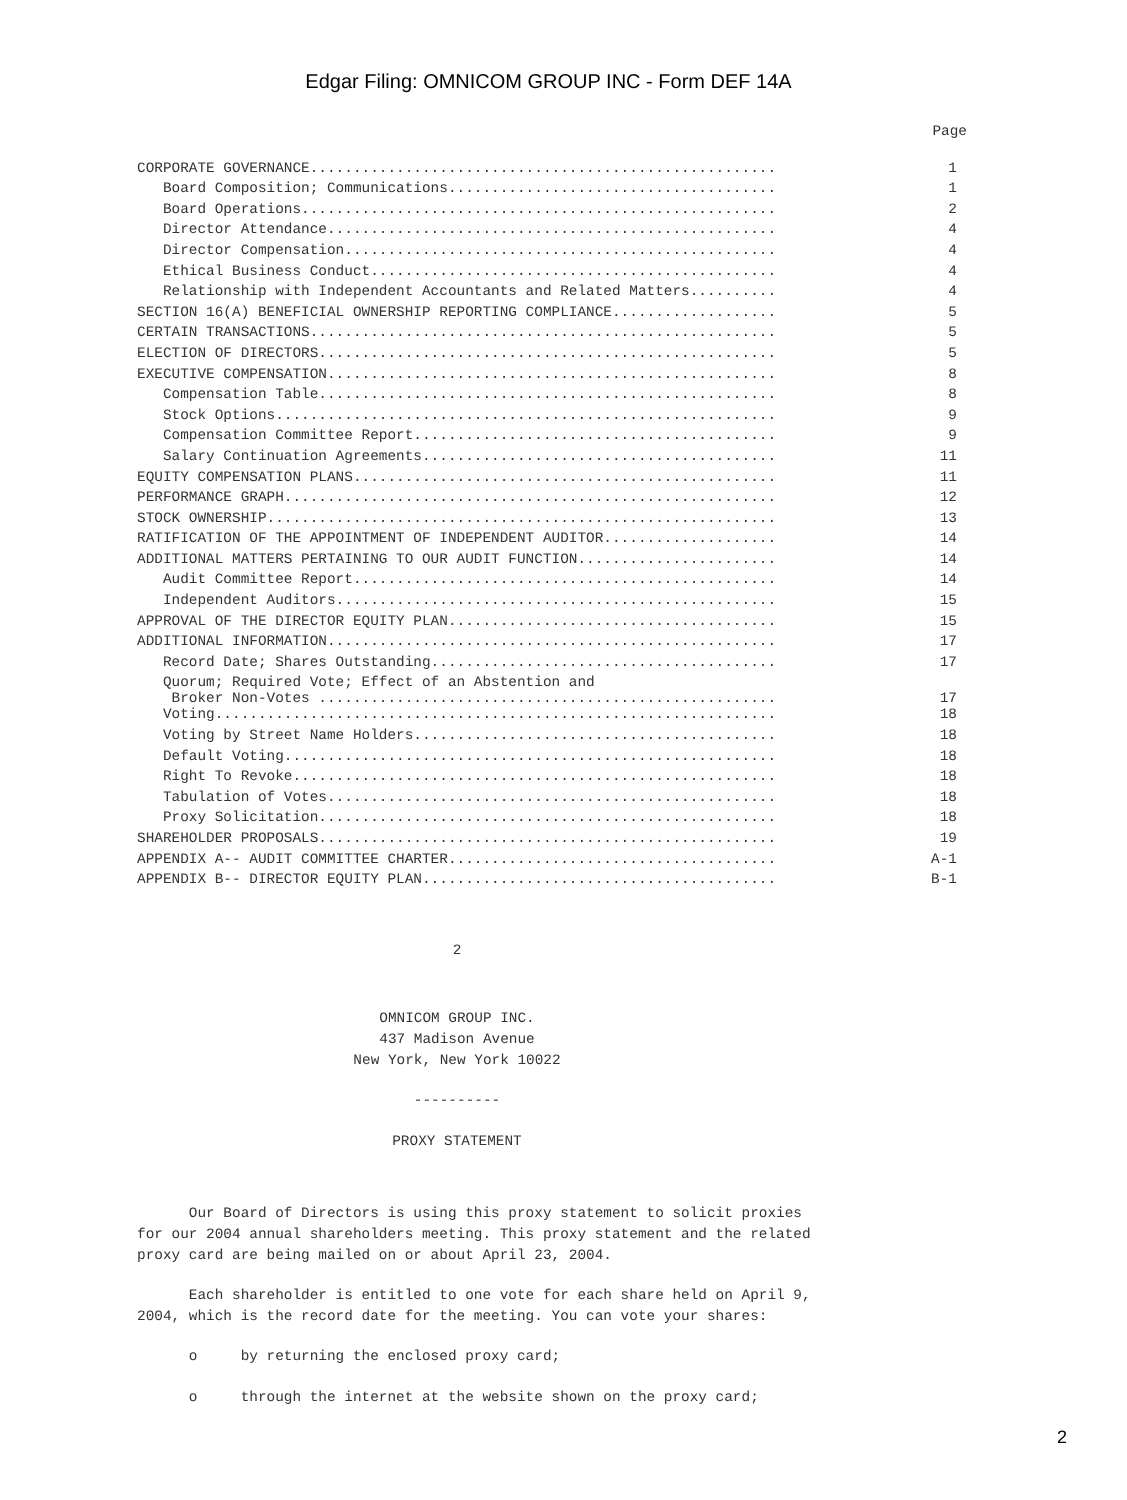Edgar Filing: OMNICOM GROUP INC - Form DEF 14A
Page
| CORPORATE GOVERNANCE...................................................... | 1 |
| Board Composition; Communications...................................... | 1 |
| Board Operations....................................................... | 2 |
| Director Attendance.................................................... | 4 |
| Director Compensation.................................................. | 4 |
| Ethical Business Conduct............................................... | 4 |
| Relationship with Independent Accountants and Related Matters.......... | 4 |
| SECTION 16(A) BENEFICIAL OWNERSHIP REPORTING COMPLIANCE................... | 5 |
| CERTAIN TRANSACTIONS...................................................... | 5 |
| ELECTION OF DIRECTORS..................................................... | 5 |
| EXECUTIVE COMPENSATION.................................................... | 8 |
| Compensation Table..................................................... | 8 |
| Stock Options.......................................................... | 9 |
| Compensation Committee Report.......................................... | 9 |
| Salary Continuation Agreements......................................... | 11 |
| EQUITY COMPENSATION PLANS................................................. | 11 |
| PERFORMANCE GRAPH......................................................... | 12 |
| STOCK OWNERSHIP........................................................... | 13 |
| RATIFICATION OF THE APPOINTMENT OF INDEPENDENT AUDITOR.................... | 14 |
| ADDITIONAL MATTERS PERTAINING TO OUR AUDIT FUNCTION....................... | 14 |
| Audit Committee Report................................................. | 14 |
| Independent Auditors................................................... | 15 |
| APPROVAL OF THE DIRECTOR EQUITY PLAN...................................... | 15 |
| ADDITIONAL INFORMATION.................................................... | 17 |
| Record Date; Shares Outstanding........................................ | 17 |
| Quorum; Required Vote; Effect of an Abstention and Broker Non-Votes ..................................................... | 17 |
| Voting................................................................. | 18 |
| Voting by Street Name Holders.......................................... | 18 |
| Default Voting......................................................... | 18 |
| Right To Revoke........................................................ | 18 |
| Tabulation of Votes.................................................... | 18 |
| Proxy Solicitation..................................................... | 18 |
| SHAREHOLDER PROPOSALS..................................................... | 19 |
| APPENDIX A-- AUDIT COMMITTEE CHARTER...................................... | A-1 |
| APPENDIX B-- DIRECTOR EQUITY PLAN......................................... | B-1 |
2
OMNICOM GROUP INC.
437 Madison Avenue
New York, New York 10022
----------
PROXY STATEMENT
Our Board of Directors is using this proxy statement to solicit proxies for our 2004 annual shareholders meeting. This proxy statement and the related proxy card are being mailed on or about April 23, 2004.
Each shareholder is entitled to one vote for each share held on April 9, 2004, which is the record date for the meeting. You can vote your shares:
o by returning the enclosed proxy card;
o through the internet at the website shown on the proxy card;
2